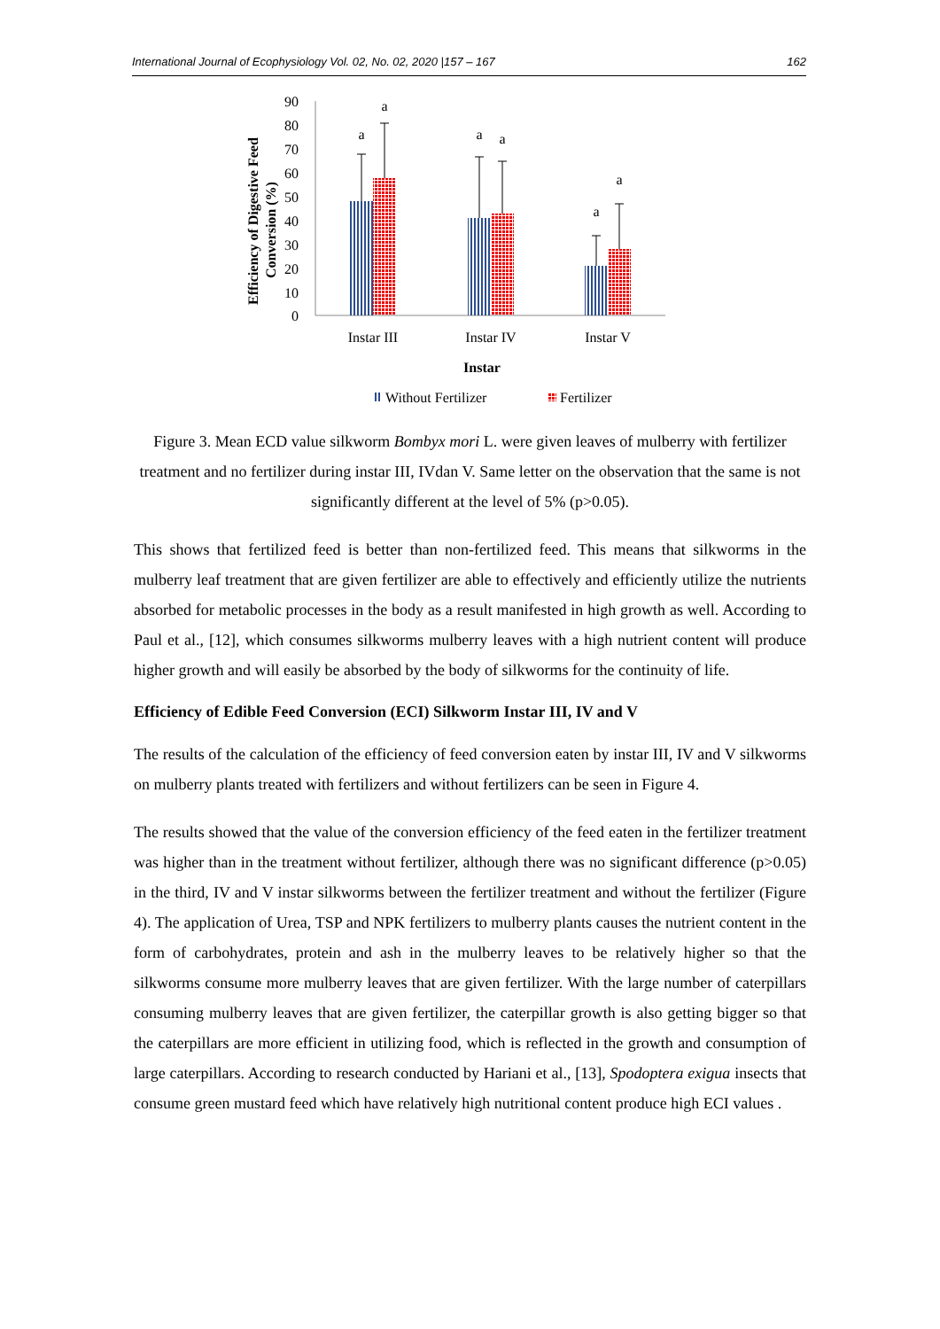International Journal of Ecophysiology Vol. 02, No. 02, 2020 |157 – 167 162
Efficiency of Digestive Feed
Conversion (%)
90
80
70
60
50
40
30
20
10
0
a
a
a
a
a
a
Instar III
Instar IV
Instar V
Instar
Without Fertilizer
Fertilizer
Figure 3. Mean ECD value silkworm Bombyx mori L. were given leaves of mulberry with fertilizer treatment and no fertilizer during instar III, IVdan V. Same letter on the observation that the same is not significantly different at the level of 5% (p>0.05).
This shows that fertilized feed is better than non-fertilized feed. This means that silkworms in the mulberry leaf treatment that are given fertilizer are able to effectively and efficiently utilize the nutrients absorbed for metabolic processes in the body as a result manifested in high growth as well. According to Paul et al., [12], which consumes silkworms mulberry leaves with a high nutrient content will produce higher growth and will easily be absorbed by the body of silkworms for the continuity of life.
Efficiency of Edible Feed Conversion (ECI) Silkworm Instar III, IV and V
The results of the calculation of the efficiency of feed conversion eaten by instar III, IV and V silkworms on mulberry plants treated with fertilizers and without fertilizers can be seen in Figure 4.
The results showed that the value of the conversion efficiency of the feed eaten in the fertilizer treatment was higher than in the treatment without fertilizer, although there was no significant difference (p>0.05) in the third, IV and V instar silkworms between the fertilizer treatment and without the fertilizer (Figure 4). The application of Urea, TSP and NPK fertilizers to mulberry plants causes the nutrient content in the form of carbohydrates, protein and ash in the mulberry leaves to be relatively higher so that the silkworms consume more mulberry leaves that are given fertilizer. With the large number of caterpillars consuming mulberry leaves that are given fertilizer, the caterpillar growth is also getting bigger so that the caterpillars are more efficient in utilizing food, which is reflected in the growth and consumption of large caterpillars. According to research conducted by Hariani et al., [13], Spodoptera exigua insects that consume green mustard feed which have relatively high nutritional content produce high ECI values .